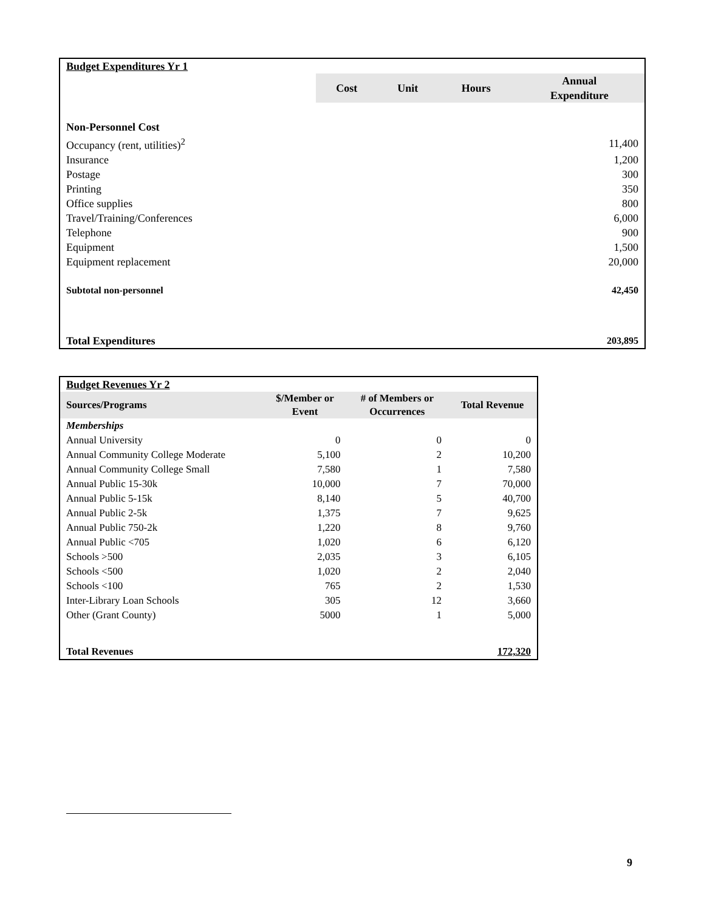| Budget Expenditures Yr 1 | | | | |
| | Cost | Unit | Hours | Annual Expenditure |
| Non-Personnel Cost | | | | |
| Occupancy (rent, utilities)<sup>2</sup> | | | | 11,400 |
| Insurance | | | | 1,200 |
| Postage | | | | 300 |
| Printing | | | | 350 |
| Office supplies | | | | 800 |
| Travel/Training/Conferences | | | | 6,000 |
| Telephone | | | | 900 |
| Equipment | | | | 1,500 |
| Equipment replacement | | | | 20,000 |
| Subtotal non-personnel | | | | 42,450 |
| Total Expenditures | | | | 203,895 |
| Budget Revenues Yr 2 | | | |
| Sources/Programs | $/Member or Event | # of Members or Occurrences | Total Revenue |
| Memberships | | | |
| Annual University | 0 | 0 | 0 |
| Annual Community College Moderate | 5,100 | 2 | 10,200 |
| Annual Community College Small | 7,580 | 1 | 7,580 |
| Annual Public 15-30k | 10,000 | 7 | 70,000 |
| Annual Public 5-15k | 8,140 | 5 | 40,700 |
| Annual Public 2-5k | 1,375 | 7 | 9,625 |
| Annual Public 750-2k | 1,220 | 8 | 9,760 |
| Annual Public <705 | 1,020 | 6 | 6,120 |
| Schools >500 | 2,035 | 3 | 6,105 |
| Schools <500 | 1,020 | 2 | 2,040 |
| Schools <100 | 765 | 2 | 1,530 |
| Inter-Library Loan Schools | 305 | 12 | 3,660 |
| Other (Grant County) | 5000 | 1 | 5,000 |
| Total Revenues | | | 172,320 |
9